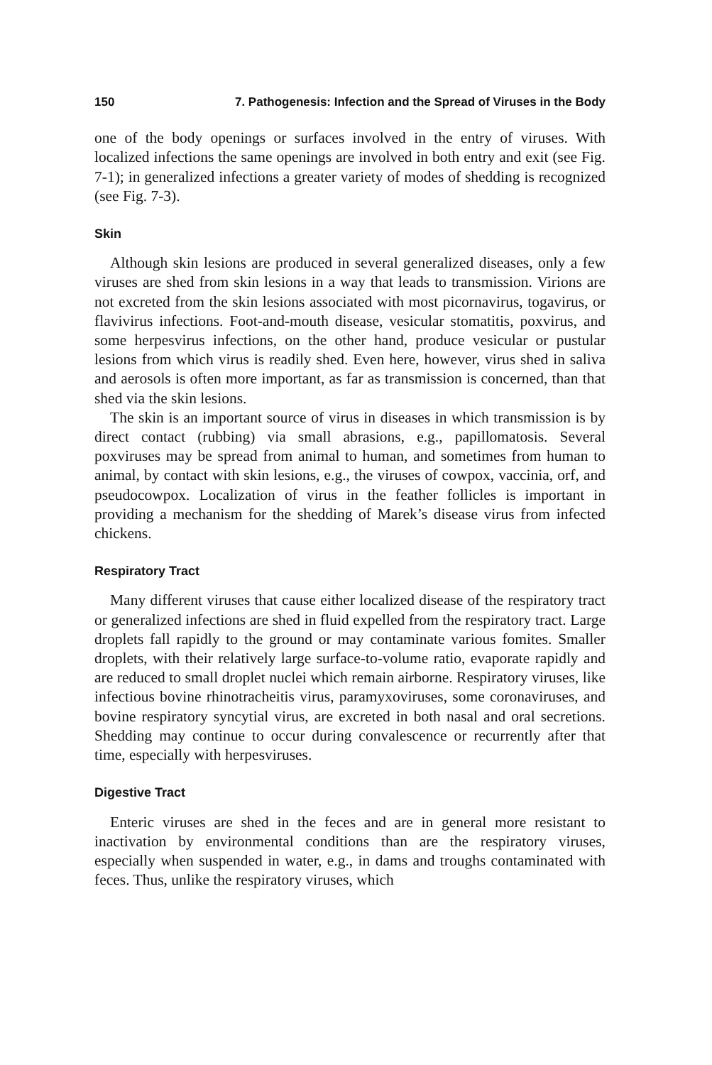150 7. Pathogenesis: Infection and the Spread of Viruses in the Body
one of the body openings or surfaces involved in the entry of viruses. With localized infections the same openings are involved in both entry and exit (see Fig. 7-1); in generalized infections a greater variety of modes of shedding is recognized (see Fig. 7-3).
Skin
Although skin lesions are produced in several generalized diseases, only a few viruses are shed from skin lesions in a way that leads to transmission. Virions are not excreted from the skin lesions associated with most picornavirus, togavirus, or flavivirus infections. Foot-and-mouth disease, vesicular stomatitis, poxvirus, and some herpesvirus infections, on the other hand, produce vesicular or pustular lesions from which virus is readily shed. Even here, however, virus shed in saliva and aerosols is often more important, as far as transmission is concerned, than that shed via the skin lesions.
The skin is an important source of virus in diseases in which transmission is by direct contact (rubbing) via small abrasions, e.g., papillomatosis. Several poxviruses may be spread from animal to human, and sometimes from human to animal, by contact with skin lesions, e.g., the viruses of cowpox, vaccinia, orf, and pseudocowpox. Localization of virus in the feather follicles is important in providing a mechanism for the shedding of Marek’s disease virus from infected chickens.
Respiratory Tract
Many different viruses that cause either localized disease of the respiratory tract or generalized infections are shed in fluid expelled from the respiratory tract. Large droplets fall rapidly to the ground or may contaminate various fomites. Smaller droplets, with their relatively large surface-to-volume ratio, evaporate rapidly and are reduced to small droplet nuclei which remain airborne. Respiratory viruses, like infectious bovine rhinotracheitis virus, paramyxoviruses, some coronaviruses, and bovine respiratory syncytial virus, are excreted in both nasal and oral secretions. Shedding may continue to occur during convalescence or recurrently after that time, especially with herpesviruses.
Digestive Tract
Enteric viruses are shed in the feces and are in general more resistant to inactivation by environmental conditions than are the respiratory viruses, especially when suspended in water, e.g., in dams and troughs contaminated with feces. Thus, unlike the respiratory viruses, which